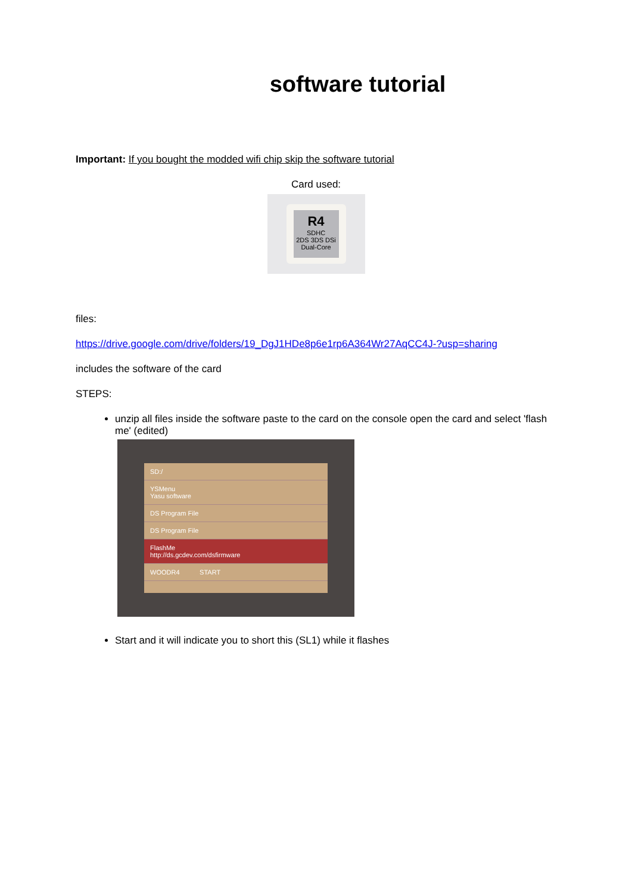software tutorial
Important: If you bought the modded wifi chip skip the software tutorial
Card used:
R4
SDHC
2DS 3DS DSi
Dual-Core
files:
https://drive.google.com/drive/folders/19_DgJ1HDe8p6e1rp6A364Wr27AqCC4J-?usp=sharing
includes the software of the card
STEPS:
unzip all files inside the software paste to the card on the console open the card and select 'flash me' (edited)
SD:/
YSMenu
Yasu software
DS Program File
DS Program File
FlashMe
http://ds.gcdev.com/dsfirmware
WOODR4 START
Start and it will indicate you to short this (SL1) while it flashes